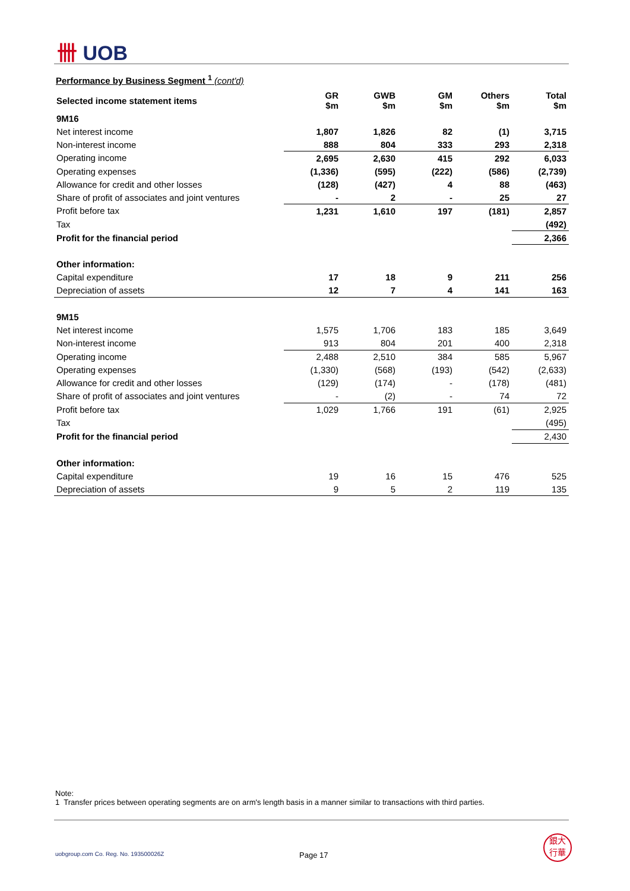卌 UOB
Performance by Business Segment <sup>1</sup> (cont'd)
| Selected income statement items | GR $m | GWB $m | GM $m | Others $m | Total $m |
| --- | --- | --- | --- | --- | --- |
| 9M16 | | | | | |
| Net interest income | 1,807 | 1,826 | 82 | (1) | 3,715 |
| Non-interest income | 888 | 804 | 333 | 293 | 2,318 |
| Operating income | 2,695 | 2,630 | 415 | 292 | 6,033 |
| Operating expenses | (1,336) | (595) | (222) | (586) | (2,739) |
| Allowance for credit and other losses | (128) | (427) | 4 | 88 | (463) |
| Share of profit of associates and joint ventures | - | 2 | - | 25 | 27 |
| Profit before tax | 1,231 | 1,610 | 197 | (181) | 2,857 |
| Tax | | | | | (492) |
| Profit for the financial period | | | | | 2,366 |
| Other information: | | | | | |
| Capital expenditure | 17 | 18 | 9 | 211 | 256 |
| Depreciation of assets | 12 | 7 | 4 | 141 | 163 |
| 9M15 | | | | | |
| Net interest income | 1,575 | 1,706 | 183 | 185 | 3,649 |
| Non-interest income | 913 | 804 | 201 | 400 | 2,318 |
| Operating income | 2,488 | 2,510 | 384 | 585 | 5,967 |
| Operating expenses | (1,330) | (568) | (193) | (542) | (2,633) |
| Allowance for credit and other losses | (129) | (174) | - | (178) | (481) |
| Share of profit of associates and joint ventures | - | (2) | - | 74 | 72 |
| Profit before tax | 1,029 | 1,766 | 191 | (61) | 2,925 |
| Tax | | | | | (495) |
| Profit for the financial period | | | | | 2,430 |
| Other information: | | | | | |
| Capital expenditure | 19 | 16 | 15 | 476 | 525 |
| Depreciation of assets | 9 | 5 | 2 | 119 | 135 |
Note:
1 Transfer prices between operating segments are on arm's length basis in a manner similar to transactions with third parties.
uobgroup.com Co. Reg. No. 193500026Z
Page 17
銀大
行華